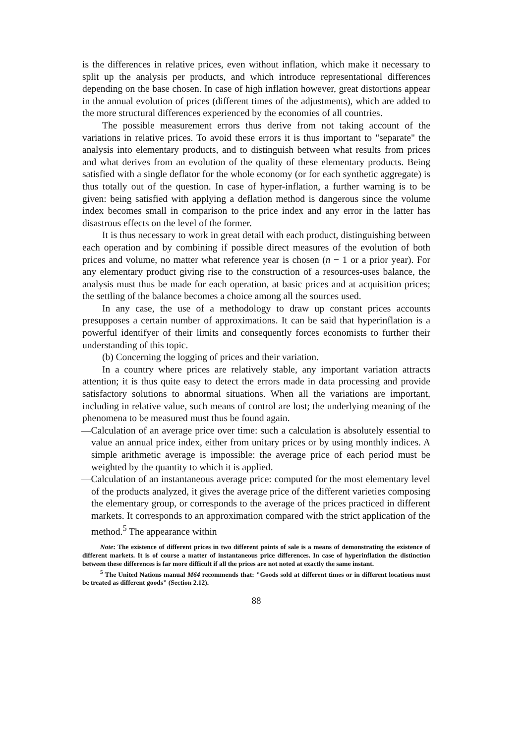is the differences in relative prices, even without inflation, which make it necessary to split up the analysis per products, and which introduce representational differences depending on the base chosen. In case of high inflation however, great distortions appear in the annual evolution of prices (different times of the adjustments), which are added to the more structural differences experienced by the economies of all countries.
The possible measurement errors thus derive from not taking account of the variations in relative prices. To avoid these errors it is thus important to "separate" the analysis into elementary products, and to distinguish between what results from prices and what derives from an evolution of the quality of these elementary products. Being satisfied with a single deflator for the whole economy (or for each synthetic aggregate) is thus totally out of the question. In case of hyper-inflation, a further warning is to be given: being satisfied with applying a deflation method is dangerous since the volume index becomes small in comparison to the price index and any error in the latter has disastrous effects on the level of the former.
It is thus necessary to work in great detail with each product, distinguishing between each operation and by combining if possible direct measures of the evolution of both prices and volume, no matter what reference year is chosen (n − 1 or a prior year). For any elementary product giving rise to the construction of a resources-uses balance, the analysis must thus be made for each operation, at basic prices and at acquisition prices; the settling of the balance becomes a choice among all the sources used.
In any case, the use of a methodology to draw up constant prices accounts presupposes a certain number of approximations. It can be said that hyperinflation is a powerful identifyer of their limits and consequently forces economists to further their understanding of this topic.
(b) Concerning the logging of prices and their variation.
In a country where prices are relatively stable, any important variation attracts attention; it is thus quite easy to detect the errors made in data processing and provide satisfactory solutions to abnormal situations. When all the variations are important, including in relative value, such means of control are lost; the underlying meaning of the phenomena to be measured must thus be found again.
—Calculation of an average price over time: such a calculation is absolutely essential to value an annual price index, either from unitary prices or by using monthly indices. A simple arithmetic average is impossible: the average price of each period must be weighted by the quantity to which it is applied.
—Calculation of an instantaneous average price: computed for the most elementary level of the products analyzed, it gives the average price of the different varieties composing the elementary group, or corresponds to the average of the prices practiced in different markets. It corresponds to an approximation compared with the strict application of the method.<sup>5</sup> The appearance within
Note: The existence of different prices in two different points of sale is a means of demonstrating the existence of different markets. It is of course a matter of instantaneous price differences. In case of hyperinflation the distinction between these differences is far more difficult if all the prices are not noted at exactly the same instant.
<sup>5</sup> The United Nations manual M64 recommends that: "Goods sold at different times or in different locations must be treated as different goods" (Section 2.12).
88